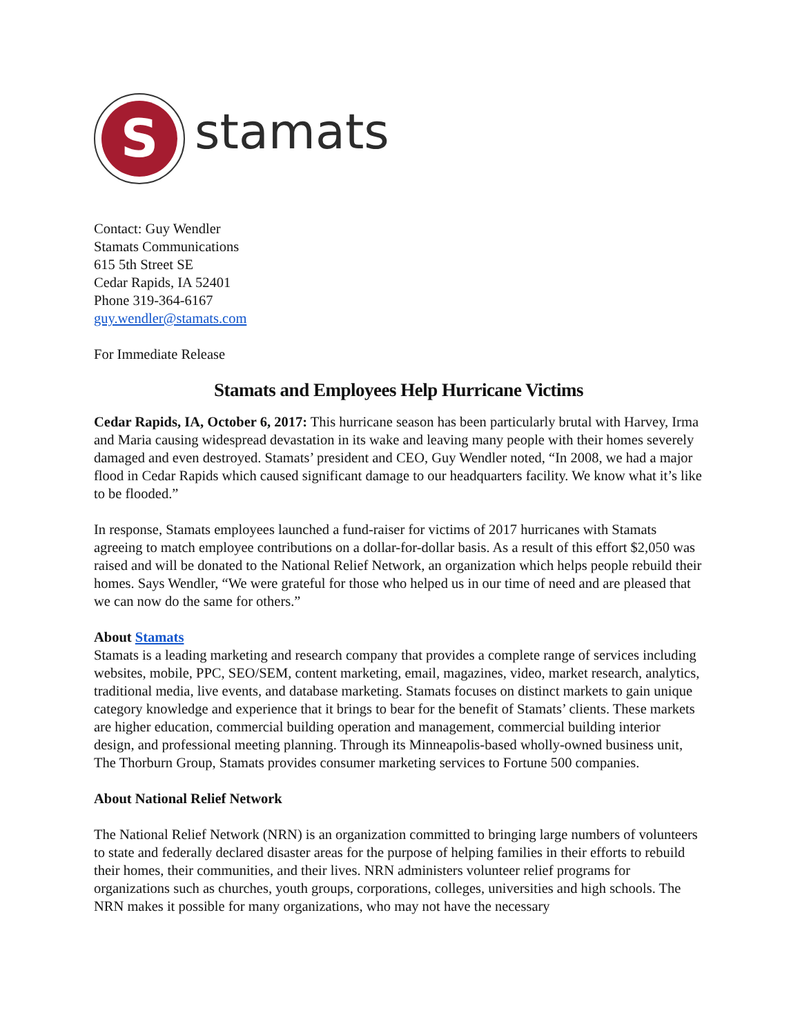S
stamats
Contact: Guy Wendler
Stamats Communications
615 5th Street SE
Cedar Rapids, IA 52401
Phone 319-364-6167
guy.wendler@stamats.com
For Immediate Release
Stamats and Employees Help Hurricane Victims
Cedar Rapids, IA, October 6, 2017: This hurricane season has been particularly brutal with Harvey, Irma and Maria causing widespread devastation in its wake and leaving many people with their homes severely damaged and even destroyed. Stamats’ president and CEO, Guy Wendler noted, “In 2008, we had a major flood in Cedar Rapids which caused significant damage to our headquarters facility. We know what it’s like to be flooded.”
In response, Stamats employees launched a fund-raiser for victims of 2017 hurricanes with Stamats agreeing to match employee contributions on a dollar-for-dollar basis. As a result of this effort $2,050 was raised and will be donated to the National Relief Network, an organization which helps people rebuild their homes. Says Wendler, “We were grateful for those who helped us in our time of need and are pleased that we can now do the same for others.”
About Stamats
Stamats is a leading marketing and research company that provides a complete range of services including websites, mobile, PPC, SEO/SEM, content marketing, email, magazines, video, market research, analytics, traditional media, live events, and database marketing. Stamats focuses on distinct markets to gain unique category knowledge and experience that it brings to bear for the benefit of Stamats’ clients. These markets are higher education, commercial building operation and management, commercial building interior design, and professional meeting planning. Through its Minneapolis-based wholly-owned business unit, The Thorburn Group, Stamats provides consumer marketing services to Fortune 500 companies.
About National Relief Network
The National Relief Network (NRN) is an organization committed to bringing large numbers of volunteers to state and federally declared disaster areas for the purpose of helping families in their efforts to rebuild their homes, their communities, and their lives. NRN administers volunteer relief programs for organizations such as churches, youth groups, corporations, colleges, universities and high schools. The NRN makes it possible for many organizations, who may not have the necessary